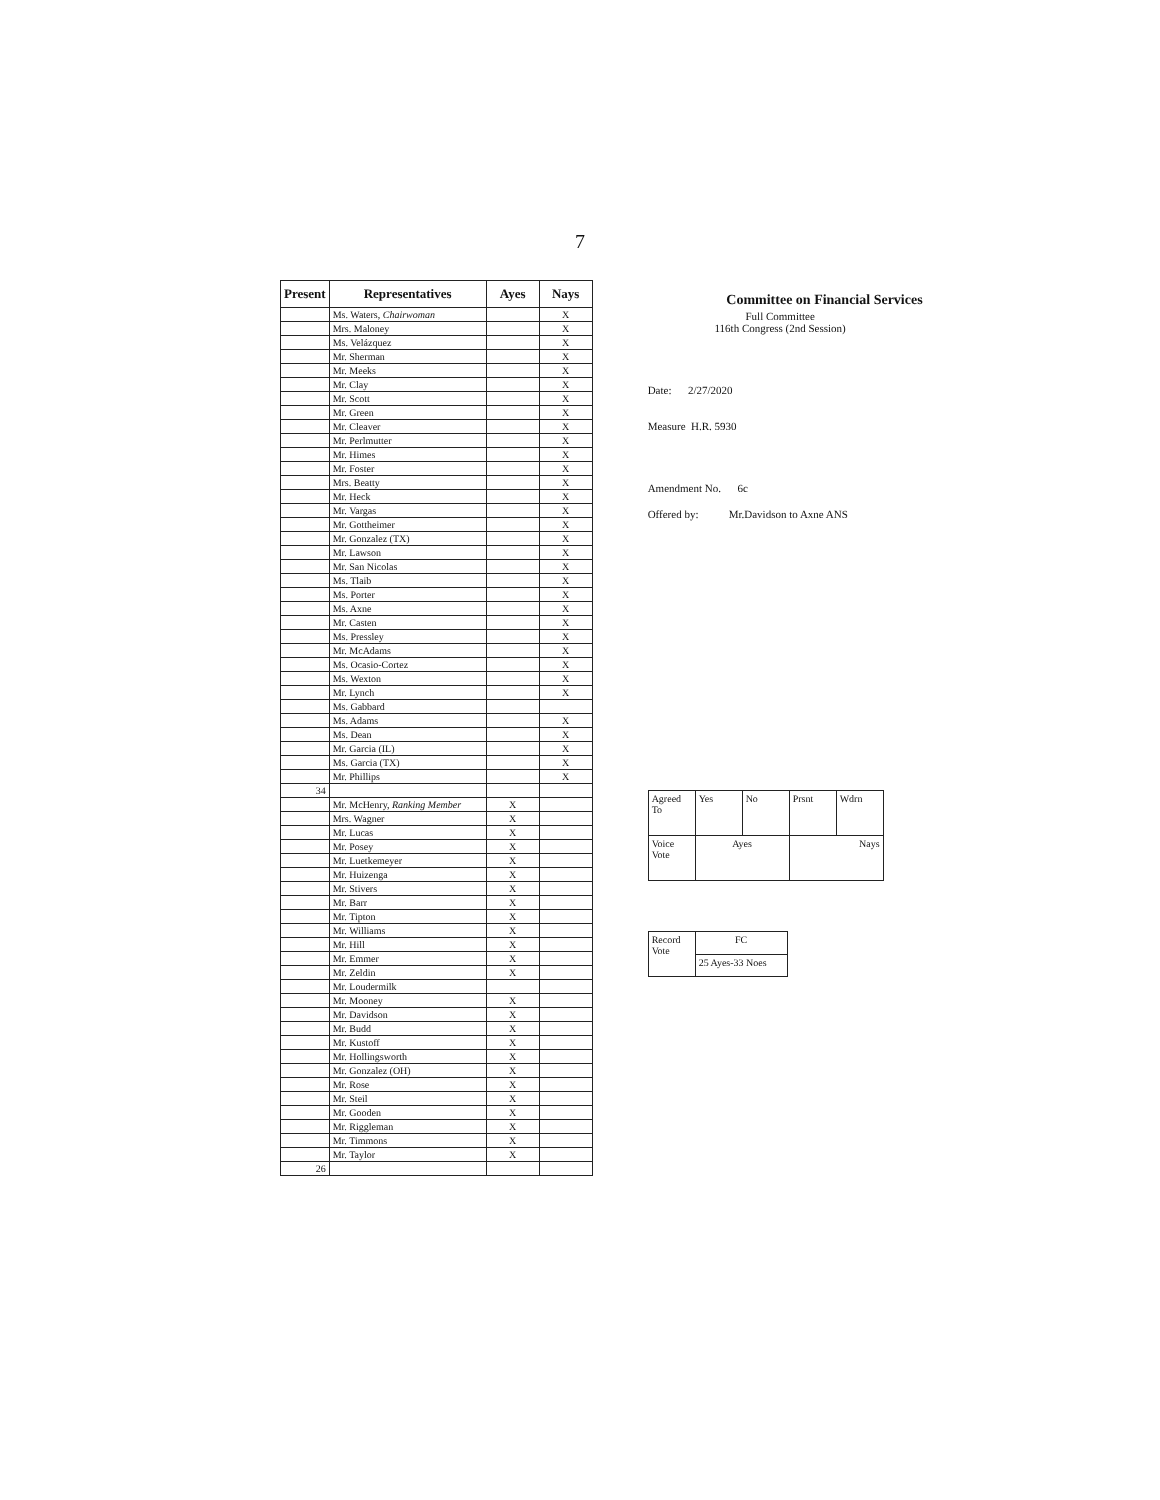7
| Present | Representatives | Ayes | Nays |
| --- | --- | --- | --- |
| | Ms. Waters, Chairwoman | | X |
| | Mrs. Maloney | | X |
| | Ms. Velázquez | | X |
| | Mr. Sherman | | X |
| | Mr. Meeks | | X |
| | Mr. Clay | | X |
| | Mr. Scott | | X |
| | Mr. Green | | X |
| | Mr. Cleaver | | X |
| | Mr. Perlmutter | | X |
| | Mr. Himes | | X |
| | Mr. Foster | | X |
| | Mrs. Beatty | | X |
| | Mr. Heck | | X |
| | Mr. Vargas | | X |
| | Mr. Gottheimer | | X |
| | Mr. Gonzalez (TX) | | X |
| | Mr. Lawson | | X |
| | Mr. San Nicolas | | X |
| | Ms. Tlaib | | X |
| | Ms. Porter | | X |
| | Ms. Axne | | X |
| | Mr. Casten | | X |
| | Ms. Pressley | | X |
| | Mr. McAdams | | X |
| | Ms. Ocasio-Cortez | | X |
| | Ms. Wexton | | X |
| | Mr. Lynch | | X |
| | Ms. Gabbard | | |
| | Ms. Adams | | X |
| | Ms. Dean | | X |
| | Mr. Garcia (IL) | | X |
| | Ms. Garcia (TX) | | X |
| | Mr. Phillips | | X |
| 34 | | | |
| | Mr. McHenry, Ranking Member | X | |
| | Mrs. Wagner | X | |
| | Mr. Lucas | X | |
| | Mr. Posey | X | |
| | Mr. Luetkemeyer | X | |
| | Mr. Huizenga | X | |
| | Mr. Stivers | X | |
| | Mr. Barr | X | |
| | Mr. Tipton | X | |
| | Mr. Williams | X | |
| | Mr. Hill | X | |
| | Mr. Emmer | X | |
| | Mr. Zeldin | X | |
| | Mr. Loudermilk | | |
| | Mr. Mooney | X | |
| | Mr. Davidson | X | |
| | Mr. Budd | X | |
| | Mr. Kustoff | X | |
| | Mr. Hollingsworth | X | |
| | Mr. Gonzalez (OH) | X | |
| | Mr. Rose | X | |
| | Mr. Steil | X | |
| | Mr. Gooden | X | |
| | Mr. Riggleman | X | |
| | Mr. Timmons | X | |
| | Mr. Taylor | X | |
| 26 | | | |
Committee on Financial Services
Full Committee
116th Congress (2nd Session)
Date: 2/27/2020
Measure H.R. 5930
Amendment No. 6c
Offered by: Mr.Davidson to Axne ANS
| Agreed To | Yes | No | Prsnt | Wdrn |
| Voice Vote | Ayes | | Nays | |
| Record Vote | FC |
| | 25 Ayes-33 Noes |